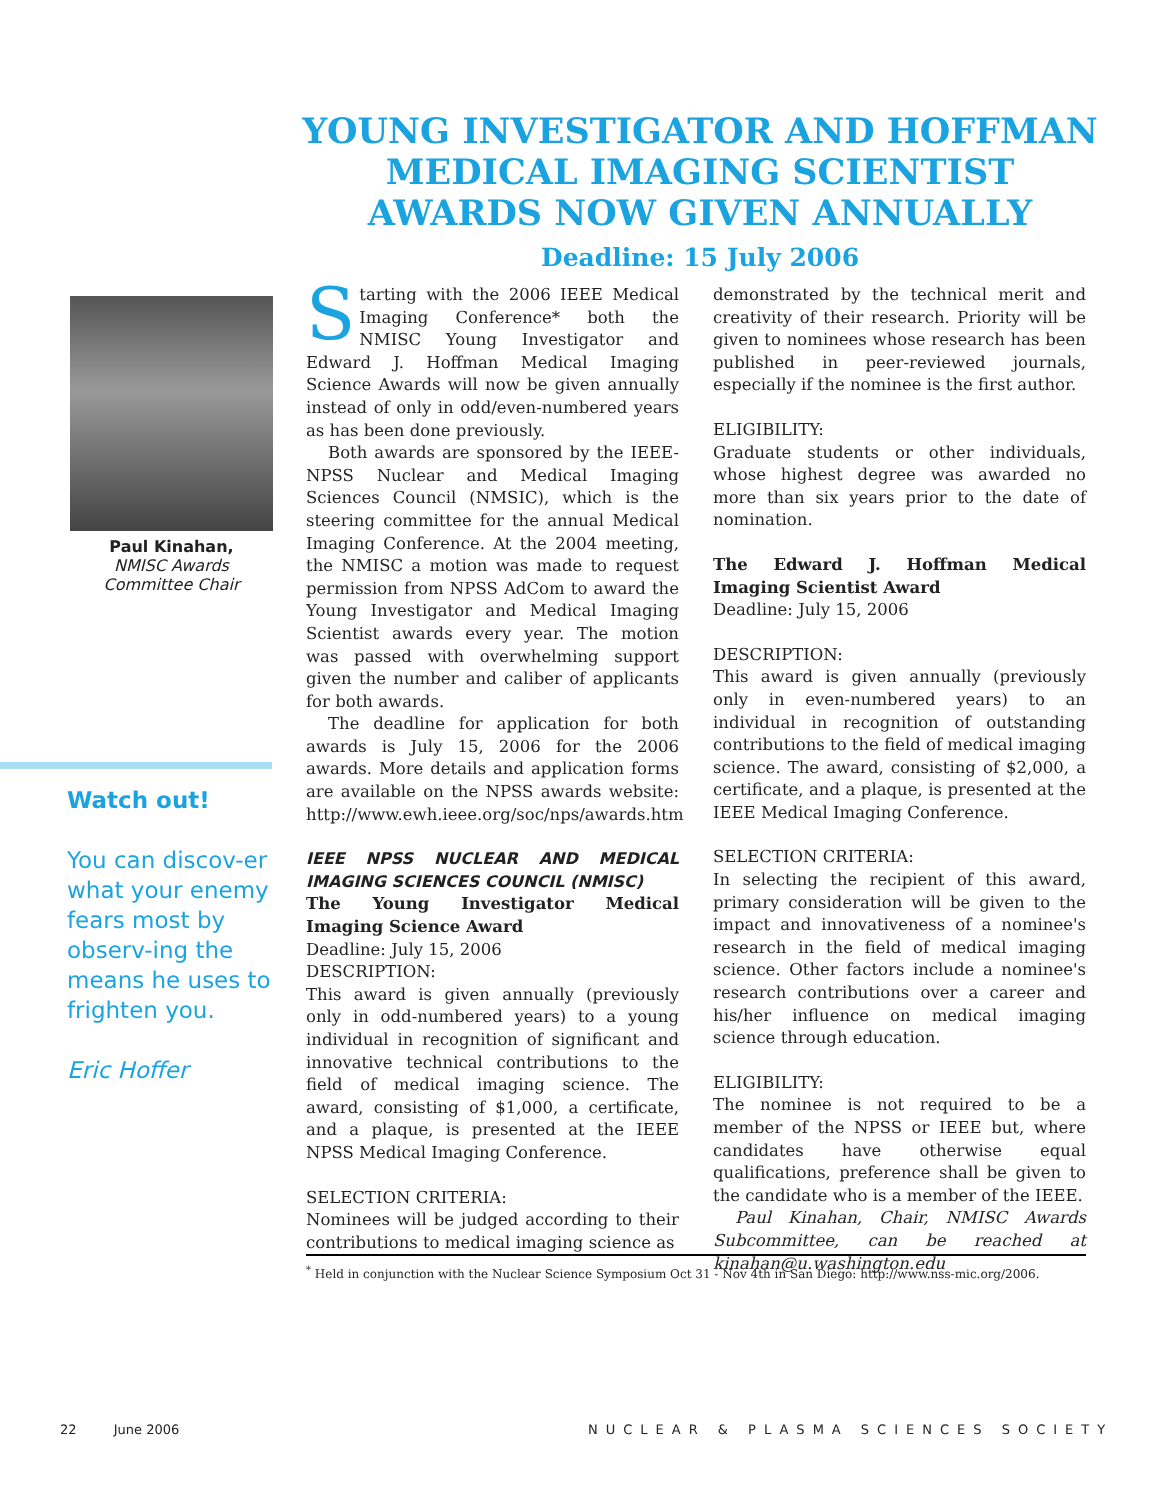YOUNG INVESTIGATOR AND HOFFMAN MEDICAL IMAGING SCIENTIST AWARDS NOW GIVEN ANNUALLY
Deadline: 15 July 2006
Paul Kinahan,
NMISC Awards Committee Chair
Watch out!
You can discov-er what your enemy fears most by observ-ing the means he uses to frighten you.
Eric Hoffer
Starting with the 2006 IEEE Medical Imaging Conference* both the NMISC Young Investigator and Edward J. Hoffman Medical Imaging Science Awards will now be given annually instead of only in odd/even-numbered years as has been done previously.
Both awards are sponsored by the IEEE-NPSS Nuclear and Medical Imaging Sciences Council (NMSIC), which is the steering committee for the annual Medical Imaging Conference. At the 2004 meeting, the NMISC a motion was made to request permission from NPSS AdCom to award the Young Investigator and Medical Imaging Scientist awards every year. The motion was passed with overwhelming support given the number and caliber of applicants for both awards.
The deadline for application for both awards is July 15, 2006 for the 2006 awards. More details and application forms are available on the NPSS awards website: http://www.ewh.ieee.org/soc/nps/awards.htm
IEEE NPSS NUCLEAR AND MEDICAL IMAGING SCIENCES COUNCIL (NMISC)
The Young Investigator Medical Imaging Science Award
Deadline: July 15, 2006
DESCRIPTION:
This award is given annually (previously only in odd-numbered years) to a young individual in recognition of significant and innovative technical contributions to the field of medical imaging science. The award, consisting of $1,000, a certificate, and a plaque, is presented at the IEEE NPSS Medical Imaging Conference.
SELECTION CRITERIA:
Nominees will be judged according to their contributions to medical imaging science as
demonstrated by the technical merit and creativity of their research. Priority will be given to nominees whose research has been published in peer-reviewed journals, especially if the nominee is the first author.
ELIGIBILITY:
Graduate students or other individuals, whose highest degree was awarded no more than six years prior to the date of nomination.
The Edward J. Hoffman Medical Imaging Scientist Award
Deadline: July 15, 2006
DESCRIPTION:
This award is given annually (previously only in even-numbered years) to an individual in recognition of outstanding contributions to the field of medical imaging science. The award, consisting of $2,000, a certificate, and a plaque, is presented at the IEEE Medical Imaging Conference.
SELECTION CRITERIA:
In selecting the recipient of this award, primary consideration will be given to the impact and innovativeness of a nominee's research in the field of medical imaging science. Other factors include a nominee's research contributions over a career and his/her influence on medical imaging science through education.
ELIGIBILITY:
The nominee is not required to be a member of the NPSS or IEEE but, where candidates have otherwise equal qualifications, preference shall be given to the candidate who is a member of the IEEE.
Paul Kinahan, Chair, NMISC Awards Subcommittee, can be reached at kinahan@u.washington.edu
<sup>*</sup> Held in conjunction with the Nuclear Science Symposium Oct 31 - Nov 4th in San Diego: http://www.nss-mic.org/2006.
22 June 2006
NUCLEAR & PLASMA SCIENCES SOCIETY